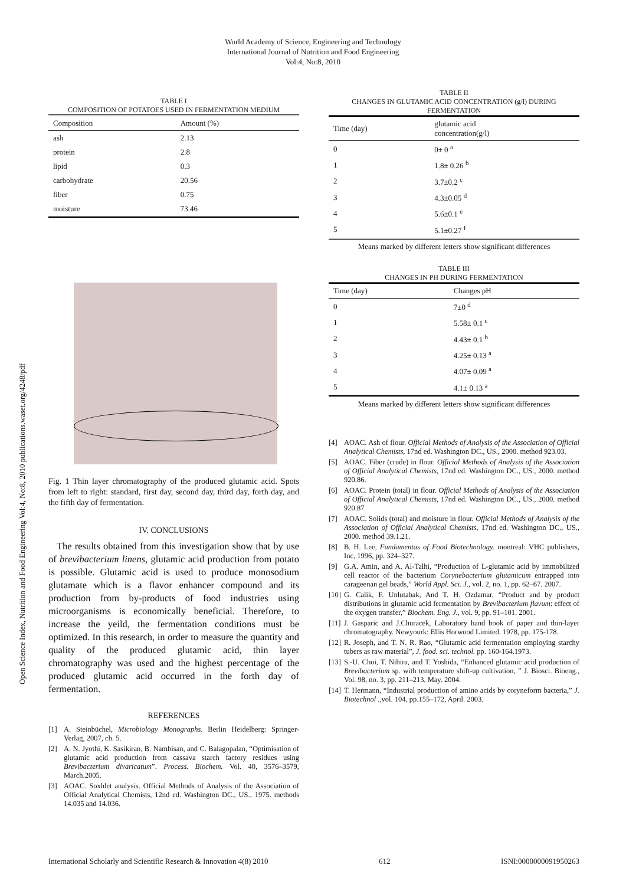World Academy of Science, Engineering and Technology
International Journal of Nutrition and Food Engineering
Vol:4, No:8, 2010
Open Science Index, Nutrition and Food Engineering Vol:4, No:8, 2010 publications.waset.org/4248/pdf
TABLE I
COMPOSITION OF POTATOES USED IN FERMENTATION MEDIUM
| Composition | Amount (%) |
| --- | --- |
| ash | 2.13 |
| protein | 2.8 |
| lipid | 0.3 |
| carbohydrate | 20.56 |
| fiber | 0.75 |
| moisture | 73.46 |
Fig. 1 Thin layer chromatography of the produced glutamic acid. Spots from left to right: standard, first day, second day, third day, forth day, and the fifth day of fermentation.
IV. CONCLUSIONS
The results obtained from this investigation show that by use of brevibacterium linens, glutamic acid production from potato is possible. Glutamic acid is used to produce monosodium glutamate which is a flavor enhancer compound and its production from by-products of food industries using microorganisms is economically beneficial. Therefore, to increase the yeild, the fermentation conditions must be optimized. In this research, in order to measure the quantity and quality of the produced glutamic acid, thin layer chromatography was used and the highest percentage of the produced glutamic acid occurred in the forth day of fermentation.
REFERENCES
[1] A. Steinbüchel, Microbiology Monographs. Berlin Heidelberg: Springer-Verlag, 2007, ch. 5.
[2] A. N. Jyothi, K. Sasikiran, B. Nambisan, and C. Balagopalan, “Optimisation of glutamic acid production from cassava starch factory residues using Brevibacterium divaricatum”. Process. Biochem. Vol. 40, 3576–3579, March.2005.
[3] AOAC. Soxhlet analysis. Official Methods of Analysis of the Association of Official Analytical Chemists, 12nd ed. Washington DC., US., 1975. methods 14.035 and 14.036.
TABLE II
CHANGES IN GLUTAMIC ACID CONCENTRATION (g/l) DURING FERMENTATION
| Time (day) | glutamic acid concentration(g/l) |
| --- | --- |
| 0 | 0± 0 <sup>a</sup> |
| 1 | 1.8± 0.26 <sup>b</sup> |
| 2 | 3.7±0.2 <sup>c</sup> |
| 3 | 4.3±0.05 <sup>d</sup> |
| 4 | 5.6±0.1 <sup>e</sup> |
| 5 | 5.1±0.27 <sup>f</sup> |
Means marked by different letters show significant differences
TABLE III
CHANGES IN PH DURING FERMENTATION
| Time (day) | Changes pH |
| --- | --- |
| 0 | 7±0 <sup>d</sup> |
| 1 | 5.58± 0.1 <sup>c</sup> |
| 2 | 4.43± 0.1 <sup>b</sup> |
| 3 | 4.25± 0.13 <sup>a</sup> |
| 4 | 4.07± 0.09 <sup>a</sup> |
| 5 | 4.1± 0.13 <sup>a</sup> |
Means marked by different letters show significant differences
[4] AOAC. Ash of flour. Official Methods of Analysis of the Association of Official Analytical Chemists, 17nd ed. Washington DC., US., 2000. method 923.03.
[5] AOAC. Fiber (crude) in flour. Official Methods of Analysis of the Association of Official Analytical Chemists, 17nd ed. Washington DC., US., 2000. method 920.86.
[6] AOAC. Protein (total) in flour. Official Methods of Analysis of the Association of Official Analytical Chemists, 17nd ed. Washington DC., US., 2000. method 920.87
[7] AOAC. Solids (total) and moisture in flour. Official Methods of Analysis of the Association of Official Analytical Chemists, 17nd ed. Washington DC., US., 2000. method 39.1.21.
[8] B. H. Lee, Fundamentas of Food Biotechnology. montreal: VHC publishers, Inc, 1996, pp. 324–327.
[9] G.A. Amin, and A. Al-Talhi, “Production of L-glutamic acid by immobilized cell reactor of the bacterium Corynebacterium glutamicum entrapped into carageenan gel beads,” World Appl. Sci. J., vol. 2, no. 1, pp. 62–67. 2007.
[10] G. Calik, F. Unlutabak, And T. H. Ozdamar, “Product and by product distributions in glutamic acid fermentation by Brevibacterium flavum: effect of the oxygen transfer,” Biochem. Eng. J., vol. 9, pp. 91–101. 2001.
[11] J. Gasparic and J.Churacek, Laboratory hand book of paper and thin-layer chromatography. Newyourk: Ellis Horwood Limited. 1978, pp. 175-178.
[12] R. Joseph, and T. N. R. Rao, “Glutamic acid fermentation employing starchy tubers as raw material”, J. food. sci. technol. pp. 160-164.1973.
[13] S.-U. Choi, T. Nihira, and T. Yoshida, “Enhanced glutamic acid production of Brevibacterium sp. with temperature shift-up cultivation, ” J. Biosci. Bioeng., Vol. 98, no. 3, pp. 211–213, May. 2004.
[14] T. Hermann, “Industrial production of amino acids by coryneform bacteria,” J. Biotechnol .,vol. 104, pp.155–172, April. 2003.
International Scholarly and Scientific Research & Innovation 4(8) 2010 612 ISNI:0000000091950263